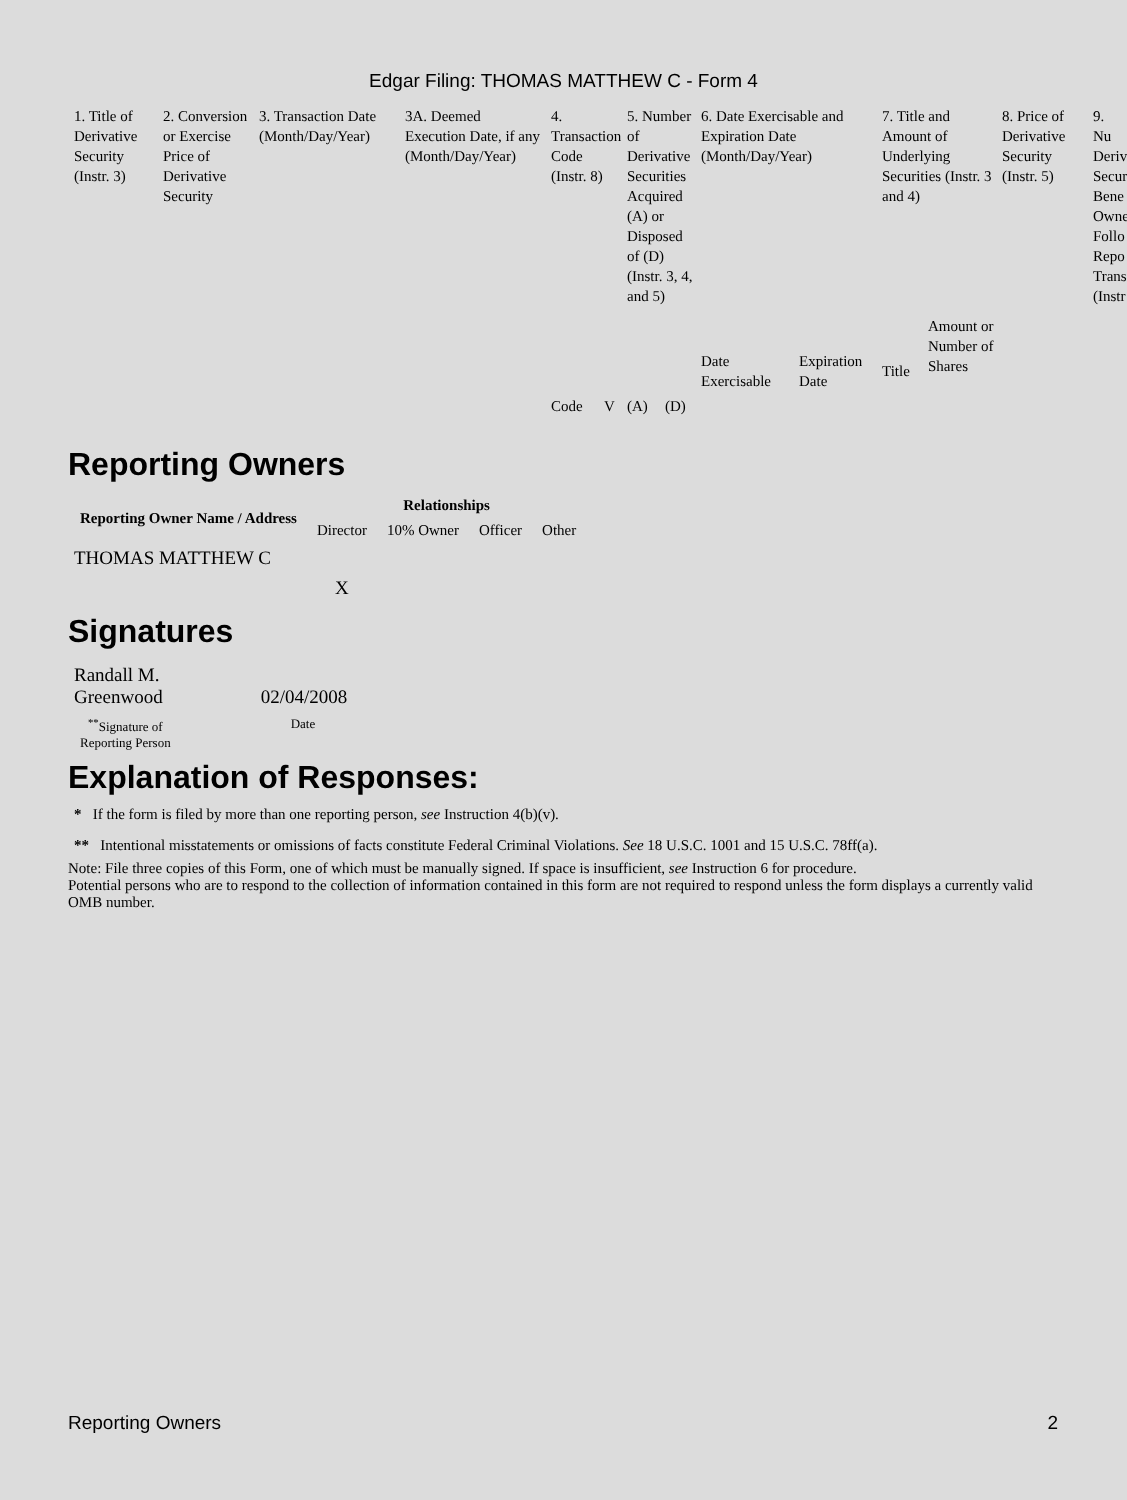Edgar Filing: THOMAS MATTHEW C - Form 4
| 1. Title of Derivative Security (Instr. 3) | 2. Conversion or Exercise Price of Derivative Security | 3. Transaction Date (Month/Day/Year) | 3A. Deemed Execution Date, if any (Month/Day/Year) | 4. Transaction Code (Instr. 8) | | 5. Number of Derivative Securities Acquired (A) or Disposed of (D) (Instr. 3, 4, and 5) | | 6. Date Exercisable and Expiration Date (Month/Day/Year) | | 7. Title and Amount of Underlying Securities (Instr. 3 and 4) | | 8. Price of Derivative Security (Instr. 5) | 9. Nu Deriv Secur Bene Owne Follo Repo Trans (Instr |
| | | | | | | | | Date Exercisable | Expiration Date | Title | Amount or Number of Shares | | |
| | | | | Code | V | (A) | (D) | | | | | | |
Reporting Owners
| Reporting Owner Name / Address | Relationships | | | |
| --- | --- | --- | --- | --- |
| | Director | 10% Owner | Officer | Other |
| THOMAS MATTHEW C | | | | |
| | X | | | |
Signatures
| Randall M. Greenwood | 02/04/2008 |
| <sup>**</sup> Signature of Reporting Person | Date |
Explanation of Responses:
* If the form is filed by more than one reporting person, see Instruction 4(b)(v).
** Intentional misstatements or omissions of facts constitute Federal Criminal Violations. See 18 U.S.C. 1001 and 15 U.S.C. 78ff(a).
Note: File three copies of this Form, one of which must be manually signed. If space is insufficient, see Instruction 6 for procedure.
Potential persons who are to respond to the collection of information contained in this form are not required to respond unless the form displays a currently valid OMB number.
Reporting Owners 2